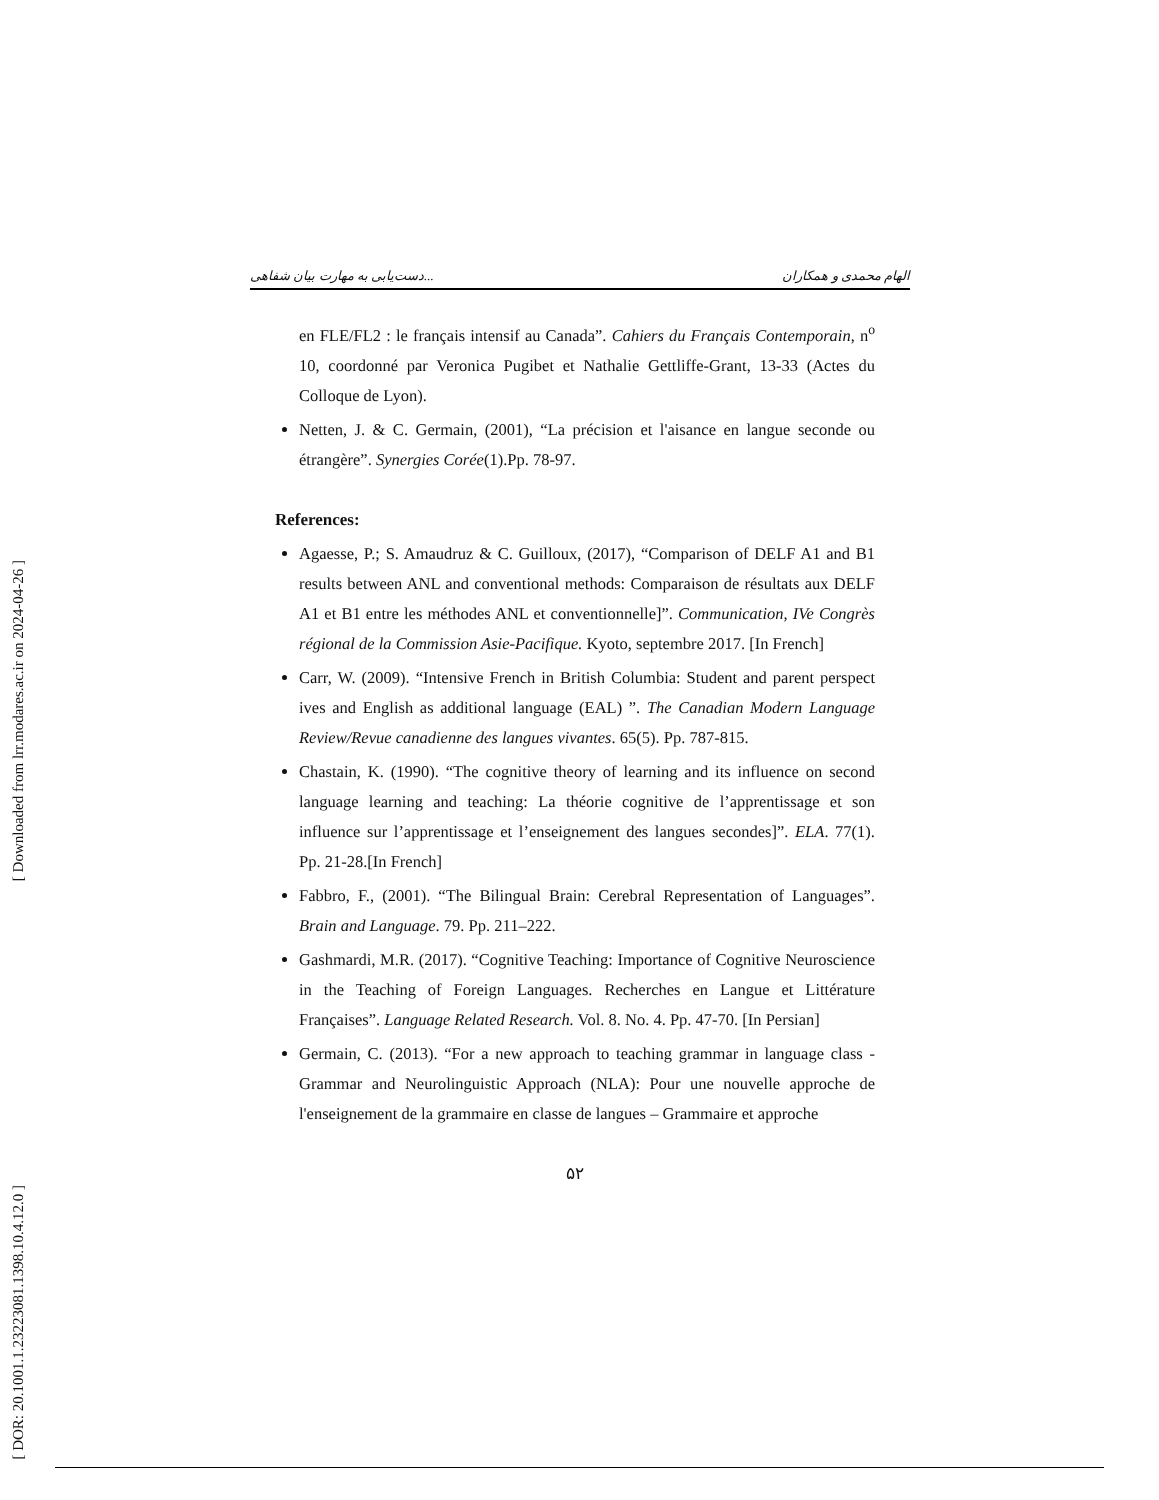[ Downloaded from lrr.modares.ac.ir on 2024-04-26 ]
[ DOR: 20.1001.1.23223081.1398.10.4.12.0 ]
دست‌یابی به مهارت بیان شفاهی... الهام محمدی و همکاران
en FLE/FL2 : le français intensif au Canada”. Cahiers du Français Contemporain, n<sup>o</sup> 10, coordonné par Veronica Pugibet et Nathalie Gettliffe-Grant, 13-33 (Actes du Colloque de Lyon).
Netten, J. & C. Germain, (2001), “La précision et l'aisance en langue seconde ou étrangère”. Synergies Corée(1).Pp. 78-97.
References:
Agaesse, P.; S. Amaudruz & C. Guilloux, (2017), “Comparison of DELF A1 and B1 results between ANL and conventional methods: Comparaison de résultats aux DELF A1 et B1 entre les méthodes ANL et conventionnelle]”. Communication, IVe Congrès régional de la Commission Asie-Pacifique. Kyoto, septembre 2017. [In French]
Carr, W. (2009). “Intensive French in British Columbia: Student and parent perspect ives and English as additional language (EAL) ”. The Canadian Modern Language Review/Revue canadienne des langues vivantes. 65(5). Pp. 787-815.
Chastain, K. (1990). “The cognitive theory of learning and its influence on second language learning and teaching: La théorie cognitive de l’apprentissage et son influence sur l’apprentissage et l’enseignement des langues secondes]”. ELA. 77(1). Pp. 21-28.[In French]
Fabbro, F., (2001). “The Bilingual Brain: Cerebral Representation of Languages”. Brain and Language. 79. Pp. 211–222.
Gashmardi, M.R. (2017). “Cognitive Teaching: Importance of Cognitive Neuroscience in the Teaching of Foreign Languages. Recherches en Langue et Littérature Françaises”. Language Related Research. Vol. 8. No. 4. Pp. 47-70. [In Persian]
Germain, C. (2013). “For a new approach to teaching grammar in language class - Grammar and Neurolinguistic Approach (NLA): Pour une nouvelle approche de l'enseignement de la grammaire en classe de langues – Grammaire et approche
۵۲